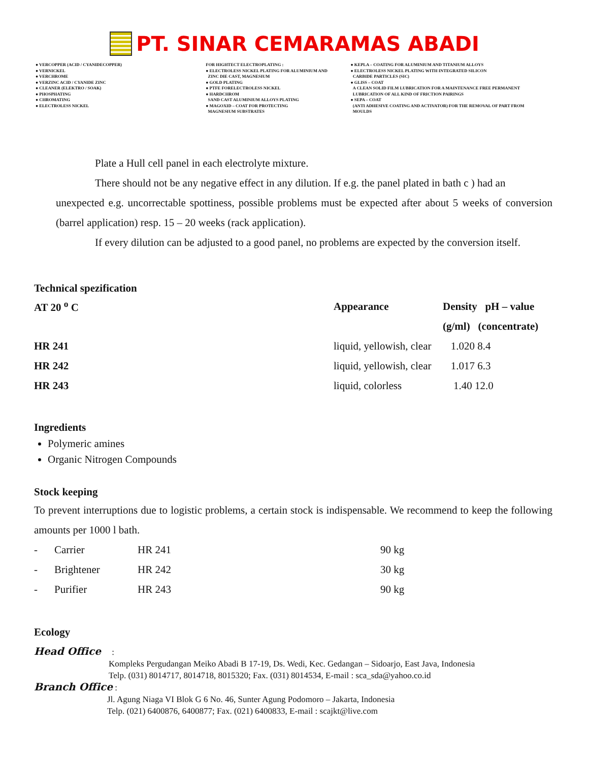PT. SINAR CEMARAMAS ABADI
● VERCOPPER (ACID / CYANIDECOPPER)
● VERNICKEL
● VERCHROME
● VERZINC ACID / CYANIDE ZINC
● CLEANER (ELEKTRO / SOAK)
● PHOSPHATING
● CHROMATING
● ELECTROLESS NICKEL
FOR HIGHTECT ELECTROPLATING :
● ELECTROLESS NICKEL PLATING FOR ALUMINIUM AND
ZINC DIE CAST, MAGNESIUM
● GOLD PLATING
● PTFE FORELECTROLESS NICKEL
● HARDCHROM
SAND CAST ALUMINIUM ALLOYS PLATING
● MAGOXID – COAT FOR PROTECTING
MAGNESIUM SUBSTRATES
● KEPLA – COATING FOR ALUMINIUM AND TITANIUM ALLOYS
● ELECTROLESS NICKEL PLATING WITH INTEGRATED SILICON
CARBIDE PARTICLES (SIC)
● GLISS – COAT
A CLEAN SOLID FILM LUBRICATION FOR A MAINTENANCE FREE PERMANENT
LUBRICATION OF ALL KIND OF FRICTION PAIRINGS
● SEPA – COAT
(ANTI ADHESIVE COATING AND ACTIVATOR) FOR THE REMOVAL OF PART FROM
MOULDS
Plate a Hull cell panel in each electrolyte mixture.
There should not be any negative effect in any dilution. If e.g. the panel plated in bath c ) had an
unexpected e.g. uncorrectable spottiness, possible problems must be expected after about 5 weeks of conversion (barrel application) resp. 15 – 20 weeks (rack application).
If every dilution can be adjusted to a good panel, no problems are expected by the conversion itself.
Technical spezification
| AT 20 <sup>o</sup> C | Appearance | Density pH – value |
| --- | --- | --- |
| | | (g/ml) (concentrate) |
| HR 241 | liquid, yellowish, clear | 1.020 8.4 |
| HR 242 | liquid, yellowish, clear | 1.017 6.3 |
| HR 243 | liquid, colorless | 1.40 12.0 |
Ingredients
Polymeric amines
Organic Nitrogen Compounds
Stock keeping
To prevent interruptions due to logistic problems, a certain stock is indispensable. We recommend to keep the following amounts per 1000 l bath.
| - | Carrier | HR 241 | 90 kg |
| - | Brightener | HR 242 | 30 kg |
| - | Purifier | HR 243 | 90 kg |
Ecology
Head Office :
Kompleks Pergudangan Meiko Abadi B 17-19, Ds. Wedi, Kec. Gedangan – Sidoarjo, East Java, Indonesia
Telp. (031) 8014717, 8014718, 8015320; Fax. (031) 8014534, E-mail : sca_sda@yahoo.co.id
Branch Office :
Jl. Agung Niaga VI Blok G 6 No. 46, Sunter Agung Podomoro – Jakarta, Indonesia
Telp. (021) 6400876, 6400877; Fax. (021) 6400833, E-mail : scajkt@live.com